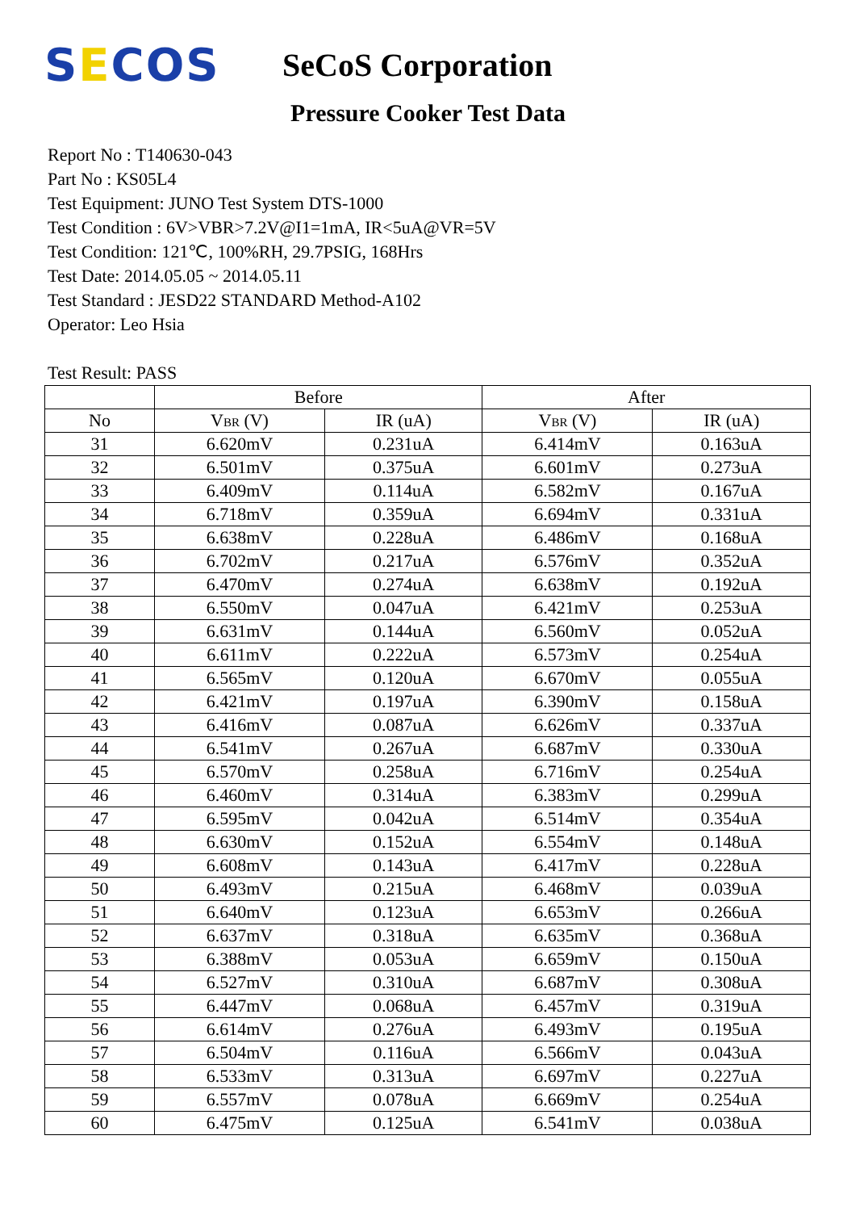SECOS
SeCoS Corporation
Pressure Cooker Test Data
Report No : T140630-043
Part No : KS05L4
Test Equipment: JUNO Test System DTS-1000
Test Condition : 6V>VBR>7.2V@I1=1mA, IR<5uA@VR=5V
Test Condition: 121℃, 100%RH, 29.7PSIG, 168Hrs
Test Date: 2014.05.05 ~ 2014.05.11
Test Standard : JESD22 STANDARD Method-A102
Operator: Leo Hsia
Test Result: PASS
| | Before | | After | |
| --- | --- | --- | --- | --- |
| No | V BR (V) | IR (uA) | V BR (V) | IR (uA) |
| 31 | 6.620mV | 0.231uA | 6.414mV | 0.163uA |
| 32 | 6.501mV | 0.375uA | 6.601mV | 0.273uA |
| 33 | 6.409mV | 0.114uA | 6.582mV | 0.167uA |
| 34 | 6.718mV | 0.359uA | 6.694mV | 0.331uA |
| 35 | 6.638mV | 0.228uA | 6.486mV | 0.168uA |
| 36 | 6.702mV | 0.217uA | 6.576mV | 0.352uA |
| 37 | 6.470mV | 0.274uA | 6.638mV | 0.192uA |
| 38 | 6.550mV | 0.047uA | 6.421mV | 0.253uA |
| 39 | 6.631mV | 0.144uA | 6.560mV | 0.052uA |
| 40 | 6.611mV | 0.222uA | 6.573mV | 0.254uA |
| 41 | 6.565mV | 0.120uA | 6.670mV | 0.055uA |
| 42 | 6.421mV | 0.197uA | 6.390mV | 0.158uA |
| 43 | 6.416mV | 0.087uA | 6.626mV | 0.337uA |
| 44 | 6.541mV | 0.267uA | 6.687mV | 0.330uA |
| 45 | 6.570mV | 0.258uA | 6.716mV | 0.254uA |
| 46 | 6.460mV | 0.314uA | 6.383mV | 0.299uA |
| 47 | 6.595mV | 0.042uA | 6.514mV | 0.354uA |
| 48 | 6.630mV | 0.152uA | 6.554mV | 0.148uA |
| 49 | 6.608mV | 0.143uA | 6.417mV | 0.228uA |
| 50 | 6.493mV | 0.215uA | 6.468mV | 0.039uA |
| 51 | 6.640mV | 0.123uA | 6.653mV | 0.266uA |
| 52 | 6.637mV | 0.318uA | 6.635mV | 0.368uA |
| 53 | 6.388mV | 0.053uA | 6.659mV | 0.150uA |
| 54 | 6.527mV | 0.310uA | 6.687mV | 0.308uA |
| 55 | 6.447mV | 0.068uA | 6.457mV | 0.319uA |
| 56 | 6.614mV | 0.276uA | 6.493mV | 0.195uA |
| 57 | 6.504mV | 0.116uA | 6.566mV | 0.043uA |
| 58 | 6.533mV | 0.313uA | 6.697mV | 0.227uA |
| 59 | 6.557mV | 0.078uA | 6.669mV | 0.254uA |
| 60 | 6.475mV | 0.125uA | 6.541mV | 0.038uA |